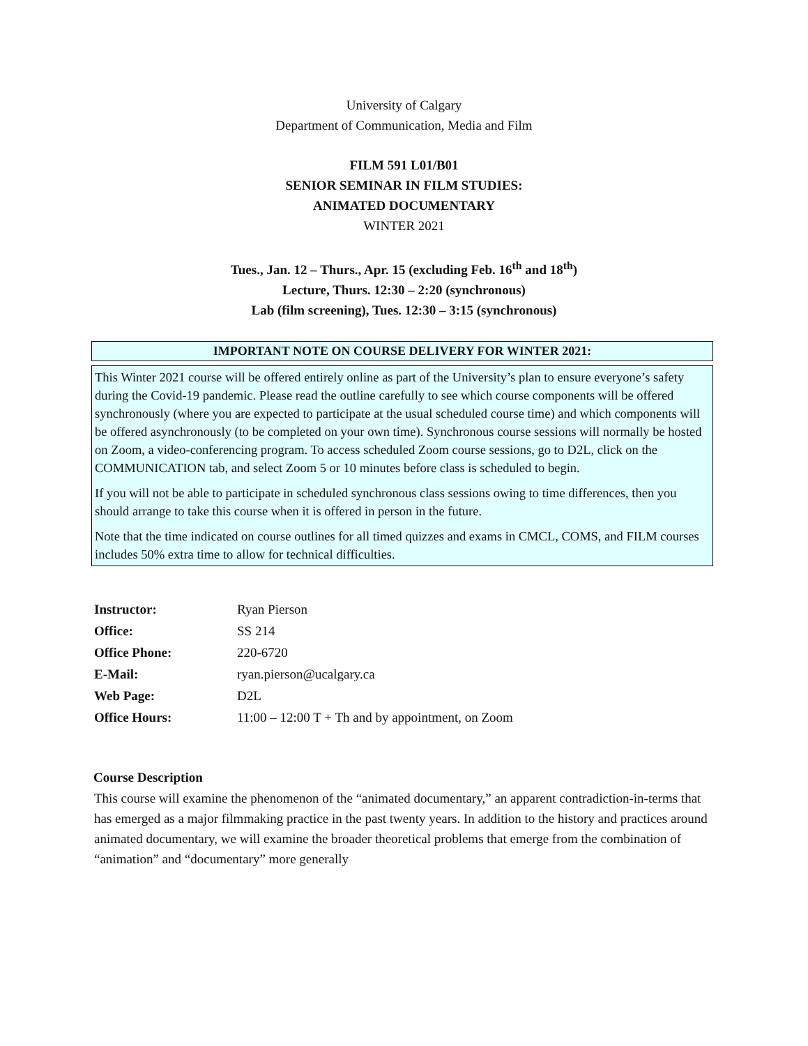University of Calgary
Department of Communication, Media and Film
FILM 591 L01/B01
SENIOR SEMINAR IN FILM STUDIES:
ANIMATED DOCUMENTARY
WINTER 2021
Tues., Jan. 12 – Thurs., Apr. 15 (excluding Feb. 16<sup>th</sup> and 18<sup>th</sup>)
Lecture, Thurs. 12:30 – 2:20 (synchronous)
Lab (film screening), Tues. 12:30 – 3:15 (synchronous)
IMPORTANT NOTE ON COURSE DELIVERY FOR WINTER 2021:
This Winter 2021 course will be offered entirely online as part of the University’s plan to ensure everyone’s safety during the Covid-19 pandemic. Please read the outline carefully to see which course components will be offered synchronously (where you are expected to participate at the usual scheduled course time) and which components will be offered asynchronously (to be completed on your own time). Synchronous course sessions will normally be hosted on Zoom, a video-conferencing program. To access scheduled Zoom course sessions, go to D2L, click on the COMMUNICATION tab, and select Zoom 5 or 10 minutes before class is scheduled to begin.
If you will not be able to participate in scheduled synchronous class sessions owing to time differences, then you should arrange to take this course when it is offered in person in the future.
Note that the time indicated on course outlines for all timed quizzes and exams in CMCL, COMS, and FILM courses includes 50% extra time to allow for technical difficulties.
| Instructor: | Ryan Pierson |
| Office: | SS 214 |
| Office Phone: | 220-6720 |
| E-Mail: | ryan.pierson@ucalgary.ca |
| Web Page: | D2L |
| Office Hours: | 11:00 – 12:00 T + Th and by appointment, on Zoom |
Course Description
This course will examine the phenomenon of the “animated documentary,” an apparent contradiction-in-terms that has emerged as a major filmmaking practice in the past twenty years. In addition to the history and practices around animated documentary, we will examine the broader theoretical problems that emerge from the combination of “animation” and “documentary” more generally